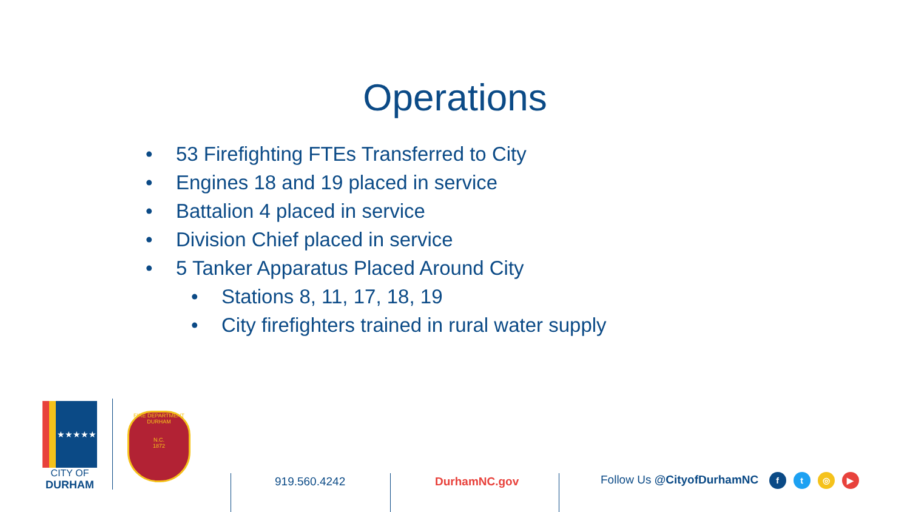Operations
• 53 Firefighting FTEs Transferred to City
• Engines 18 and 19 placed in service
• Battalion 4 placed in service
• Division Chief placed in service
• 5 Tanker Apparatus Placed Around City
• Stations 8, 11, 17, 18, 19
• City firefighters trained in rural water supply
★★★★★
CITY OF
DURHAM
FIRE DEPARTMENT
DURHAM
N.C.
1872
919.560.4242 DurhamNC.gov Follow Us @CityofDurhamNC ft ◎ ▶